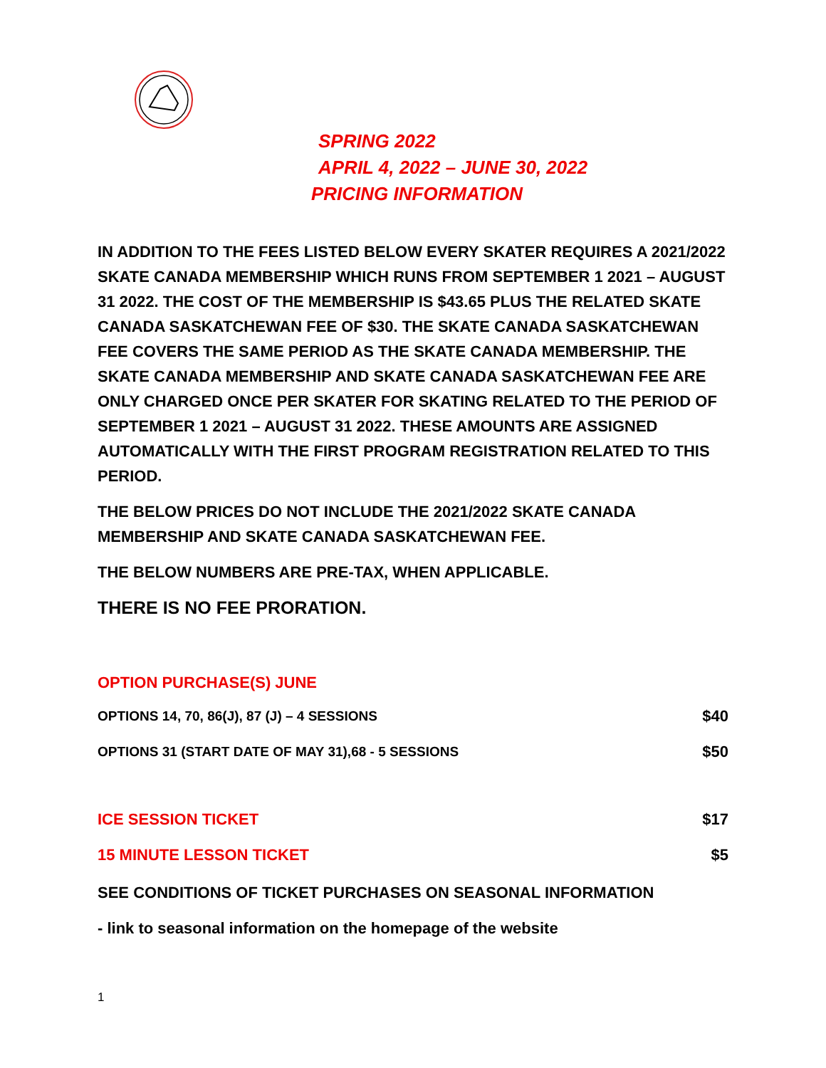SPRING 2022
APRIL 4, 2022 – JUNE 30, 2022
PRICING INFORMATION
IN ADDITION TO THE FEES LISTED BELOW EVERY SKATER REQUIRES A 2021/2022 SKATE CANADA MEMBERSHIP WHICH RUNS FROM SEPTEMBER 1 2021 – AUGUST 31 2022. THE COST OF THE MEMBERSHIP IS $43.65 PLUS THE RELATED SKATE CANADA SASKATCHEWAN FEE OF $30. THE SKATE CANADA SASKATCHEWAN FEE COVERS THE SAME PERIOD AS THE SKATE CANADA MEMBERSHIP. THE SKATE CANADA MEMBERSHIP AND SKATE CANADA SASKATCHEWAN FEE ARE ONLY CHARGED ONCE PER SKATER FOR SKATING RELATED TO THE PERIOD OF SEPTEMBER 1 2021 – AUGUST 31 2022. THESE AMOUNTS ARE ASSIGNED AUTOMATICALLY WITH THE FIRST PROGRAM REGISTRATION RELATED TO THIS PERIOD.
THE BELOW PRICES DO NOT INCLUDE THE 2021/2022 SKATE CANADA MEMBERSHIP AND SKATE CANADA SASKATCHEWAN FEE.
THE BELOW NUMBERS ARE PRE-TAX, WHEN APPLICABLE.
THERE IS NO FEE PRORATION.
OPTION PURCHASE(S) JUNE
OPTIONS 14, 70, 86(J), 87 (J) – 4 SESSIONS $40
OPTIONS 31 (START DATE OF MAY 31),68 - 5 SESSIONS $50
ICE SESSION TICKET $17
15 MINUTE LESSON TICKET $5
SEE CONDITIONS OF TICKET PURCHASES ON SEASONAL INFORMATION
- link to seasonal information on the homepage of the website
1